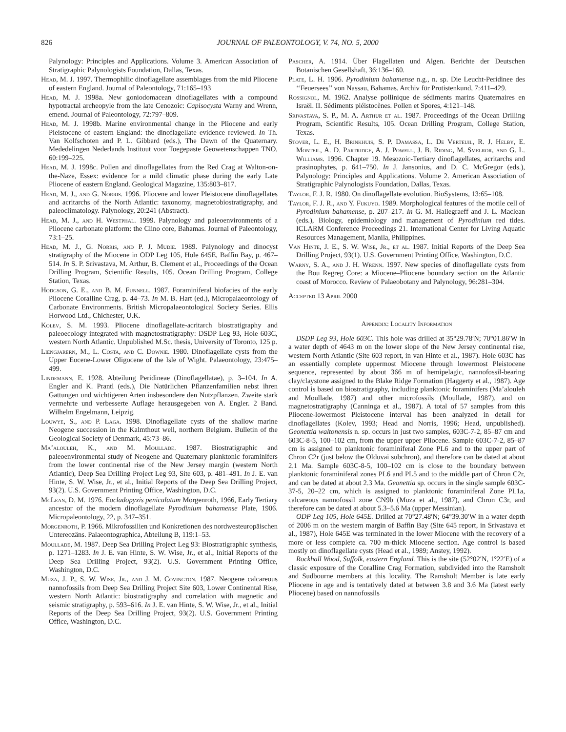826 JOURNAL OF PALEONTOLOGY, V. 74, NO. 5, 2000
Palynology: Principles and Applications. Volume 3. American Association of Stratigraphic Palynologists Foundation, Dallas, Texas.
Head, M. J. 1997. Thermophilic dinoflagellate assemblages from the mid Pliocene of eastern England. Journal of Paleontology, 71:165–193
Head, M. J. 1998a. New goniodomacean dinoflagellates with a compound hypotractal archeopyle from the late Cenozoic: Capisocysta Warny and Wrenn, emend. Journal of Paleontology, 72:797–809.
Head, M. J. 1998b. Marine environmental change in the Pliocene and early Pleistocene of eastern England: the dinoflagellate evidence reviewed. In Th. Van Kolfschoten and P. L. Gibbard (eds.), The Dawn of the Quaternary. Mededelingen Nederlands Instituut voor Toegepaste Geowetenschappen TNO, 60:199–225.
Head, M. J. 1998c. Pollen and dinoflagellates from the Red Crag at Walton-on-the-Naze, Essex: evidence for a mild climatic phase during the early Late Pliocene of eastern England. Geological Magazine, 135:803–817.
Head, M. J., and G. Norris. 1996. Pliocene and lower Pleistocene dinoflagellates and acritarchs of the North Atlantic: taxonomy, magnetobiostratigraphy, and paleoclimatology. Palynology, 20:241 (Abstract).
Head, M. J., and H. Westphal. 1999. Palynology and paleoenvironments of a Pliocene carbonate platform: the Clino core, Bahamas. Journal of Paleontology, 73:1–25.
Head, M. J., G. Norris, and P. J. Mudie. 1989. Palynology and dinocyst stratigraphy of the Miocene in ODP Leg 105, Hole 645E, Baffin Bay, p. 467–514. In S. P. Srivastava, M. Arthur, B. Clement et al., Proceedings of the Ocean Drilling Program, Scientific Results, 105. Ocean Drilling Program, College Station, Texas.
Hodgson, G. E., and B. M. Funnell. 1987. Foraminiferal biofacies of the early Pliocene Coralline Crag, p. 44–73. In M. B. Hart (ed.), Micropalaeontology of Carbonate Environments. British Micropalaeontological Society Series. Ellis Horwood Ltd., Chichester, U.K.
Kolev, S. M. 1993. Pliocene dinoflagellate-acritarch biostratigraphy and paleoecology integrated with magnetostratigraphy: DSDP Leg 93, Hole 603C, western North Atlantic. Unpublished M.Sc. thesis, University of Toronto, 125 p.
Liengjarern, M., L. Costa, and C. Downie. 1980. Dinoflagellate cysts from the Upper Eocene-Lower Oligocene of the Isle of Wight. Palaeontology, 23:475–499.
Lindemann, E. 1928. Abteilung Peridineae (Dinoflagellatae), p. 3–104. In A. Engler and K. Prantl (eds.), Die Natürlichen Pflanzenfamilien nebst ihren Gattungen und wichtigeren Arten insbesondere den Nutzpflanzen. Zweite stark vermehrte und verbesserte Auflage herausgegeben von A. Engler. 2 Band. Wilhelm Engelmann, Leipzig.
Louwye, S., and P. Laga. 1998. Dinoflagellate cysts of the shallow marine Neogene succession in the Kalmthout well, northern Belgium. Bulletin of the Geological Society of Denmark, 45:73–86.
Ma’alouleh, K., and M. Moullade. 1987. Biostratigraphic and paleoenvironmental study of Neogene and Quaternary planktonic foraminifers from the lower continental rise of the New Jersey margin (western North Atlantic), Deep Sea Drilling Project Leg 93, Site 603, p. 481–491. In J. E. van Hinte, S. W. Wise, Jr., et al., Initial Reports of the Deep Sea Drilling Project, 93(2). U.S. Government Printing Office, Washington, D.C.
McLean, D. M. 1976. Eocladopyxis peniculatum Morgenroth, 1966, Early Tertiary ancestor of the modern dinoflagellate Pyrodinium bahamense Plate, 1906. Micropaleontology, 22, p. 347–351.
Morgenroth, P. 1966. Mikrofossilien und Konkretionen des nordwesteuropäischen Untereozäns. Palaeontographica, Abteilung B, 119:1–53.
Moullade, M. 1987. Deep Sea Drilling Project Leg 93: Biostratigraphic synthesis, p. 1271–1283. In J. E. van Hinte, S. W. Wise, Jr., et al., Initial Reports of the Deep Sea Drilling Project, 93(2). U.S. Government Printing Office, Washington, D.C.
Muza, J. P., S. W. Wise, Jr., and J. M. Covington. 1987. Neogene calcareous nannofossils from Deep Sea Drilling Project Site 603, Lower Continental Rise, western North Atlantic: biostratigraphy and correlation with magnetic and seismic stratigraphy, p. 593–616. In J. E. van Hinte, S. W. Wise, Jr., et al., Initial Reports of the Deep Sea Drilling Project, 93(2). U.S. Government Printing Office, Washington, D.C.
Pascher, A. 1914. Über Flagellaten und Algen. Berichte der Deutschen Botanischen Gesellshaft, 36:136–160.
Plate, L. H. 1906. Pyrodinium bahamense n.g., n. sp. Die Leucht-Peridinee des ‘‘Feuersees’’ von Nassau, Bahamas. Archiv für Protistenkund, 7:411–429.
Rossignol, M. 1962. Analyse pollinique de sédiments marins Quaternaires en Israël. II. Sédiments pléistocènes. Pollen et Spores, 4:121–148.
Srivastava, S. P., M. A. Arthur et al. 1987. Proceedings of the Ocean Drilling Program, Scientific Results, 105. Ocean Drilling Program, College Station, Texas.
Stover, L. E., H. Brinkhuis, S. P. Damassa, L. De Verteuil, R. J. Helby, E. Monteil, A. D. Partridge, A. J. Powell, J. B. Riding, M. Smelror, and G. L. Williams. 1996. Chapter 19. Mesozoic-Tertiary dinoflagellates, acritarchs and prasinophytes, p. 641–750. In J. Jansonius, and D. C. McGregor (eds.), Palynology: Principles and Applications. Volume 2. American Association of Stratigraphic Palynologists Foundation, Dallas, Texas.
Taylor, F. J. R. 1980. On dinoflagellate evolution. BioSystems, 13:65–108.
Taylor, F. J. R., and Y. Fukuyo. 1989. Morphological features of the motile cell of Pyrodinium bahamense, p. 207–217. In G. M. Hallegraeff and J. L. Maclean (eds.), Biology, epidemiology and management of Pyrodinium red tides. ICLARM Conference Proceedings 21. International Center for Living Aquatic Resources Management, Manila, Philippines.
Van Hinte, J. E., S. W. Wise, Jr., et al. 1987. Initial Reports of the Deep Sea Drilling Project, 93(1). U.S. Government Printing Office, Washington, D.C.
Warny, S. A., and J. H. Wrenn. 1997. New species of dinoflagellate cysts from the Bou Regreg Core: a Miocene–Pliocene boundary section on the Atlantic coast of Morocco. Review of Palaeobotany and Palynology, 96:281–304.
Accepted 13 April 2000
Appendix: Locality Information
DSDP Leg 93, Hole 603C. This hole was drilled at 35°29.78′N; 70°01.86′W in a water depth of 4643 m on the lower slope of the New Jersey continental rise, western North Atlantic (Site 603 report, in van Hinte et al., 1987). Hole 603C has an essentially complete uppermost Miocene through lowermost Pleistocene sequence, represented by about 366 m of hemipelagic, nannofossil-bearing clay/claystone assigned to the Blake Ridge Formation (Haggerty et al., 1987). Age control is based on biostratigraphy, including planktonic foraminifers (Ma’alouleh and Moullade, 1987) and other microfossils (Moullade, 1987), and on magnetostratigraphy (Canninga et al., 1987). A total of 57 samples from this Pliocene-lowermost Pleistocene interval has been analyzed in detail for dinoflagellates (Kolev, 1993; Head and Norris, 1996; Head, unpublished). Geonettia waltonensis n. sp. occurs in just two samples, 603C-7-2, 85–87 cm and 603C-8-5, 100–102 cm, from the upper upper Pliocene. Sample 603C-7-2, 85–87 cm is assigned to planktonic foraminiferal Zone PL6 and to the upper part of Chron C2r (just below the Olduvai subchron), and therefore can be dated at about 2.1 Ma. Sample 603C-8-5, 100–102 cm is close to the boundary between planktonic foraminiferal zones PL6 and PL5 and to the middle part of Chron C2r, and can be dated at about 2.3 Ma. Geonettia sp. occurs in the single sample 603C-37-5, 20–22 cm, which is assigned to planktonic foraminiferal Zone PL1a, calcareous nannofossil zone CN9b (Muza et al., 1987), and Chron C3r, and therefore can be dated at about 5.3–5.6 Ma (upper Messinian).
ODP Leg 105, Hole 645E. Drilled at 70°27.48′N; 64°39.30′W in a water depth of 2006 m on the western margin of Baffin Bay (Site 645 report, in Srivastava et al., 1987), Hole 645E was terminated in the lower Miocene with the recovery of a more or less complete ca. 700 m-thick Miocene section. Age control is based mostly on dinoflagellate cysts (Head et al., 1989; Anstey, 1992).
Rockhall Wood, Suffolk, eastern England. This is the site (52°02′N, 1°22′E) of a classic exposure of the Coralline Crag Formation, subdivided into the Ramsholt and Sudbourne members at this locality. The Ramsholt Member is late early Pliocene in age and is tentatively dated at between 3.8 and 3.6 Ma (latest early Pliocene) based on nannofossils